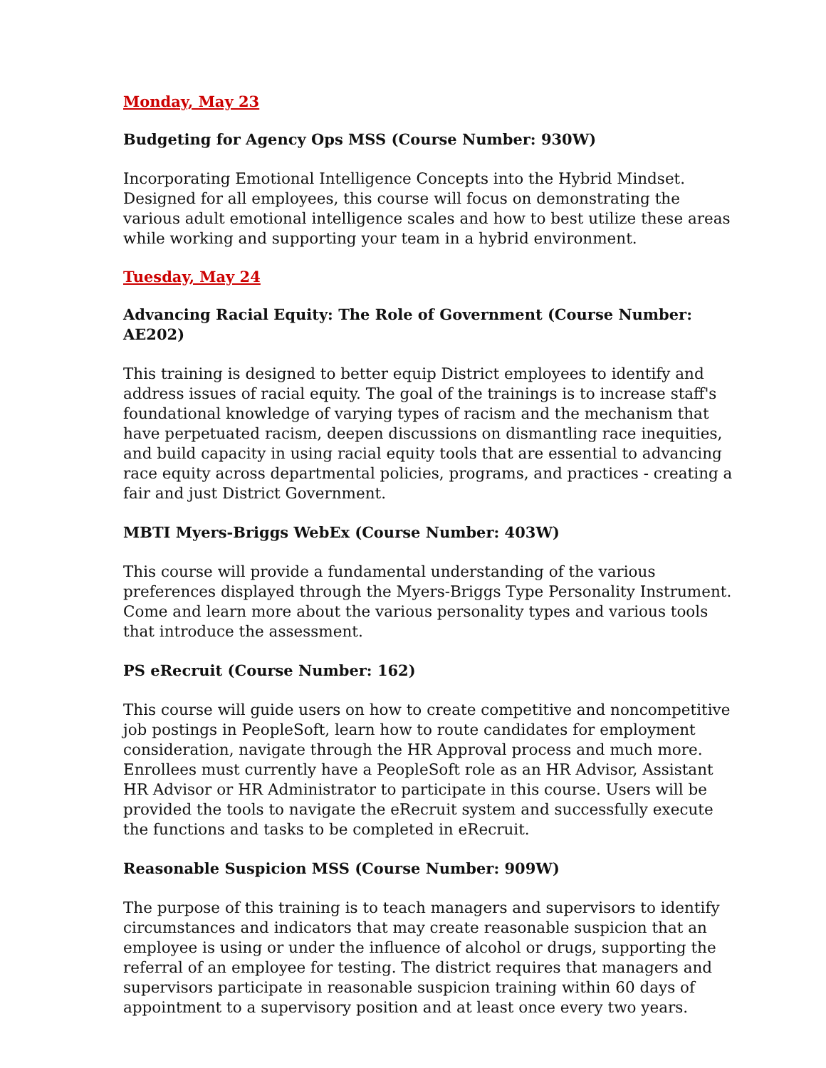Monday, May 23
Budgeting for Agency Ops MSS (Course Number: 930W)
Incorporating Emotional Intelligence Concepts into the Hybrid Mindset. Designed for all employees, this course will focus on demonstrating the various adult emotional intelligence scales and how to best utilize these areas while working and supporting your team in a hybrid environment.
Tuesday, May 24
Advancing Racial Equity: The Role of Government (Course Number: AE202)
This training is designed to better equip District employees to identify and address issues of racial equity. The goal of the trainings is to increase staff's foundational knowledge of varying types of racism and the mechanism that have perpetuated racism, deepen discussions on dismantling race inequities, and build capacity in using racial equity tools that are essential to advancing race equity across departmental policies, programs, and practices - creating a fair and just District Government.
MBTI Myers-Briggs WebEx (Course Number: 403W)
This course will provide a fundamental understanding of the various preferences displayed through the Myers-Briggs Type Personality Instrument. Come and learn more about the various personality types and various tools that introduce the assessment.
PS eRecruit (Course Number: 162)
This course will guide users on how to create competitive and noncompetitive job postings in PeopleSoft, learn how to route candidates for employment consideration, navigate through the HR Approval process and much more. Enrollees must currently have a PeopleSoft role as an HR Advisor, Assistant HR Advisor or HR Administrator to participate in this course. Users will be provided the tools to navigate the eRecruit system and successfully execute the functions and tasks to be completed in eRecruit.
Reasonable Suspicion MSS (Course Number: 909W)
The purpose of this training is to teach managers and supervisors to identify circumstances and indicators that may create reasonable suspicion that an employee is using or under the influence of alcohol or drugs, supporting the referral of an employee for testing. The district requires that managers and supervisors participate in reasonable suspicion training within 60 days of appointment to a supervisory position and at least once every two years.